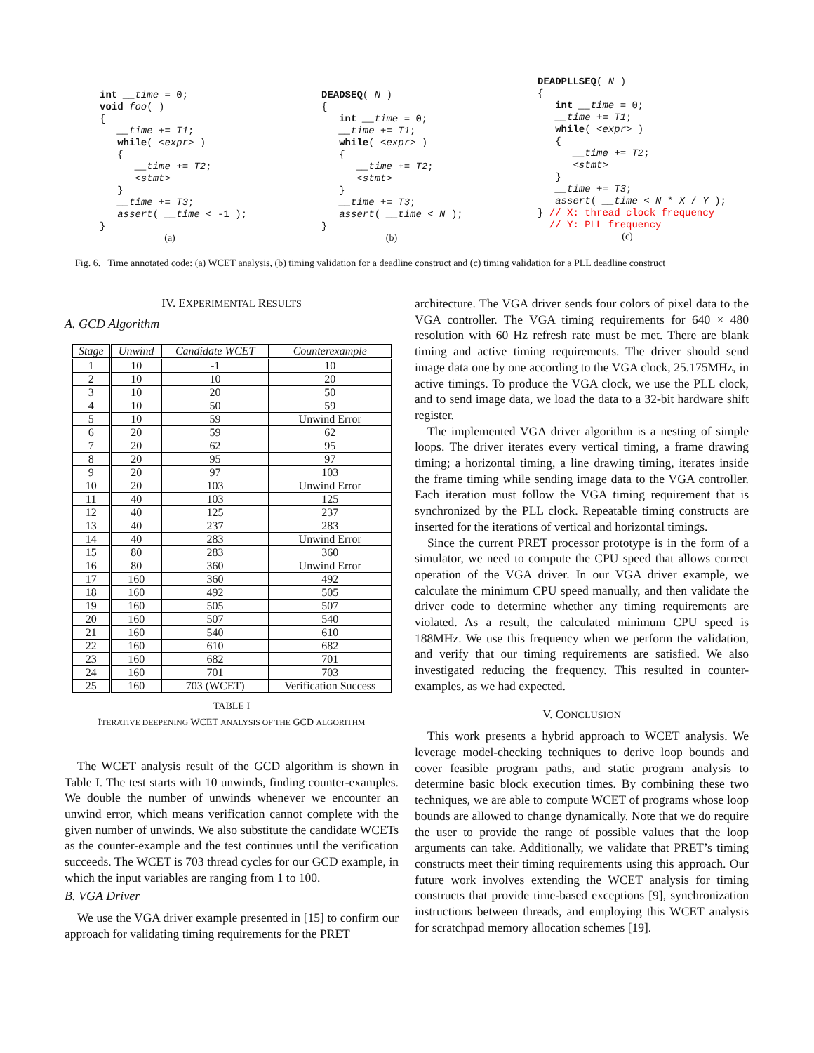int __time = 0;
void foo( )
{
   __time += T1;
   while( <expr> )
   {
      __time += T2;
      <stmt>
   }
   __time += T3;
   assert( __time < -1 );
}
(a)
DEADSEQ( N )
{
   int __time = 0;
   __time += T1;
   while( <expr> )
   {
      __time += T2;
      <stmt>
   }
   __time += T3;
   assert( __time < N );
}
(b)
DEADPLLSEQ( N )
{
   int __time = 0;
   __time += T1;
   while( <expr> )
   {
      __time += T2;
      <stmt>
   }
   __time += T3;
   assert( __time < N * X / Y );
} // X: thread clock frequency
  // Y: PLL frequency
(c)
Fig. 6. Time annotated code: (a) WCET analysis, (b) timing validation for a deadline construct and (c) timing validation for a PLL deadline construct
IV. EXPERIMENTAL RESULTS
A. GCD Algorithm
| Stage | Unwind | Candidate WCET | Counterexample |
| --- | --- | --- | --- |
| 1 | 10 | -1 | 10 |
| 2 | 10 | 10 | 20 |
| 3 | 10 | 20 | 50 |
| 4 | 10 | 50 | 59 |
| 5 | 10 | 59 | Unwind Error |
| 6 | 20 | 59 | 62 |
| 7 | 20 | 62 | 95 |
| 8 | 20 | 95 | 97 |
| 9 | 20 | 97 | 103 |
| 10 | 20 | 103 | Unwind Error |
| 11 | 40 | 103 | 125 |
| 12 | 40 | 125 | 237 |
| 13 | 40 | 237 | 283 |
| 14 | 40 | 283 | Unwind Error |
| 15 | 80 | 283 | 360 |
| 16 | 80 | 360 | Unwind Error |
| 17 | 160 | 360 | 492 |
| 18 | 160 | 492 | 505 |
| 19 | 160 | 505 | 507 |
| 20 | 160 | 507 | 540 |
| 21 | 160 | 540 | 610 |
| 22 | 160 | 610 | 682 |
| 23 | 160 | 682 | 701 |
| 24 | 160 | 701 | 703 |
| 25 | 160 | 703 (WCET) | Verification Success |
TABLE I
ITERATIVE DEEPENING WCET ANALYSIS OF THE GCD ALGORITHM
The WCET analysis result of the GCD algorithm is shown in Table I. The test starts with 10 unwinds, finding counter-examples. We double the number of unwinds whenever we encounter an unwind error, which means verification cannot complete with the given number of unwinds. We also substitute the candidate WCETs as the counter-example and the test continues until the verification succeeds. The WCET is 703 thread cycles for our GCD example, in which the input variables are ranging from 1 to 100.
B. VGA Driver
We use the VGA driver example presented in [15] to confirm our approach for validating timing requirements for the PRET
architecture. The VGA driver sends four colors of pixel data to the VGA controller. The VGA timing requirements for 640 × 480 resolution with 60 Hz refresh rate must be met. There are blank timing and active timing requirements. The driver should send image data one by one according to the VGA clock, 25.175MHz, in active timings. To produce the VGA clock, we use the PLL clock, and to send image data, we load the data to a 32-bit hardware shift register.
The implemented VGA driver algorithm is a nesting of simple loops. The driver iterates every vertical timing, a frame drawing timing; a horizontal timing, a line drawing timing, iterates inside the frame timing while sending image data to the VGA controller. Each iteration must follow the VGA timing requirement that is synchronized by the PLL clock. Repeatable timing constructs are inserted for the iterations of vertical and horizontal timings.
Since the current PRET processor prototype is in the form of a simulator, we need to compute the CPU speed that allows correct operation of the VGA driver. In our VGA driver example, we calculate the minimum CPU speed manually, and then validate the driver code to determine whether any timing requirements are violated. As a result, the calculated minimum CPU speed is 188MHz. We use this frequency when we perform the validation, and verify that our timing requirements are satisfied. We also investigated reducing the frequency. This resulted in counter-examples, as we had expected.
V. CONCLUSION
This work presents a hybrid approach to WCET analysis. We leverage model-checking techniques to derive loop bounds and cover feasible program paths, and static program analysis to determine basic block execution times. By combining these two techniques, we are able to compute WCET of programs whose loop bounds are allowed to change dynamically. Note that we do require the user to provide the range of possible values that the loop arguments can take. Additionally, we validate that PRET’s timing constructs meet their timing requirements using this approach. Our future work involves extending the WCET analysis for timing constructs that provide time-based exceptions [9], synchronization instructions between threads, and employing this WCET analysis for scratchpad memory allocation schemes [19].